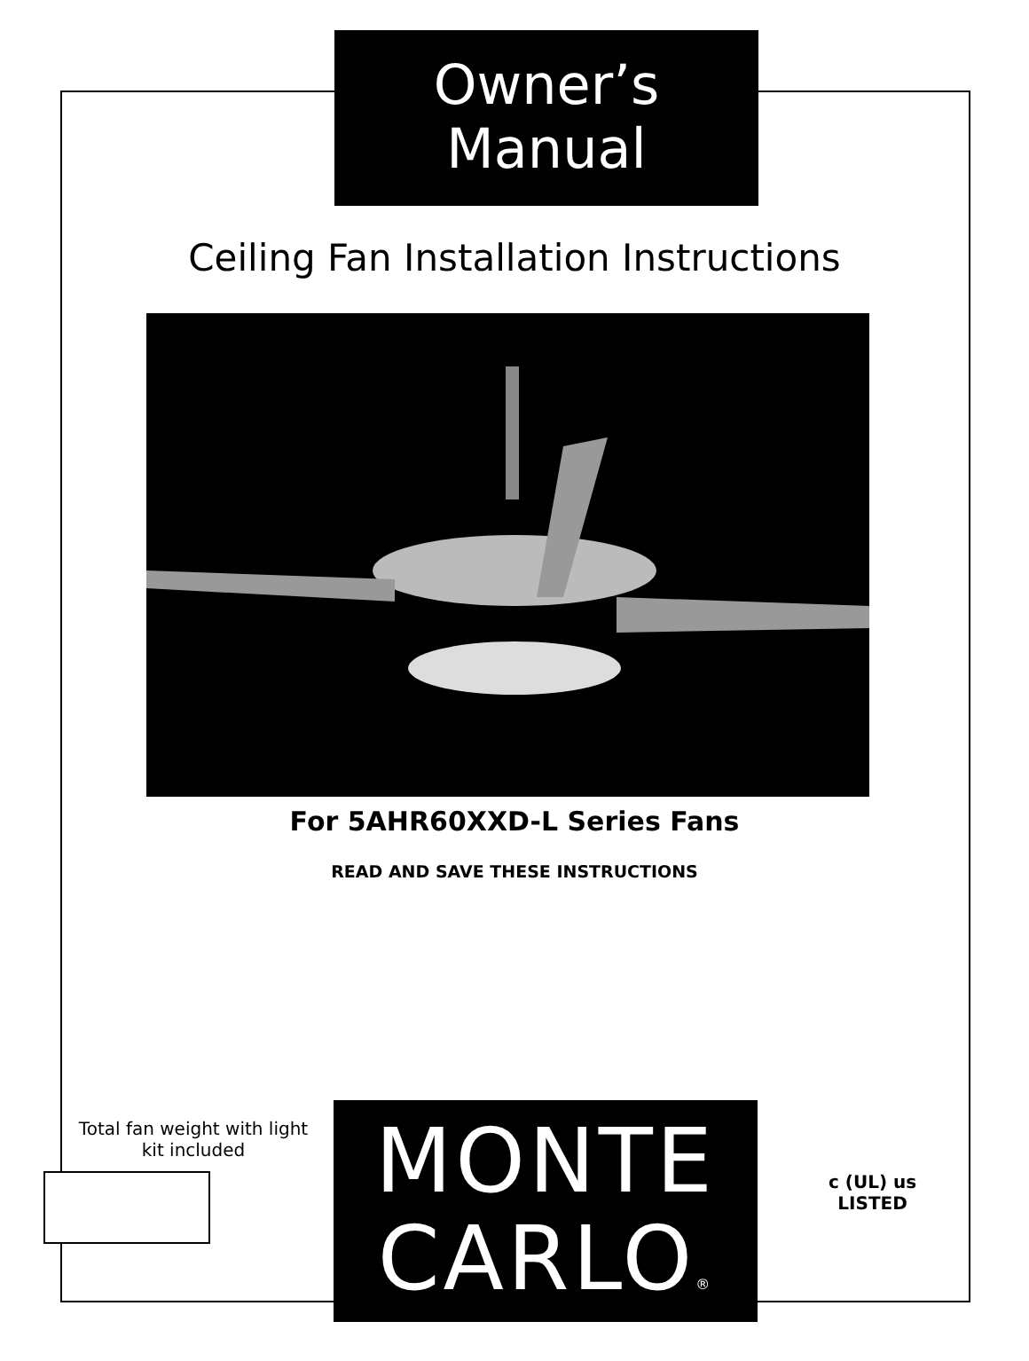Owner’s
Manual
Ceiling Fan Installation Instructions
For 5AHR60XXD-L Series Fans
READ AND SAVE THESE INSTRUCTIONS
Total fan weight with light kit included
MONTE
CARLO®
c (UL) us
LISTED